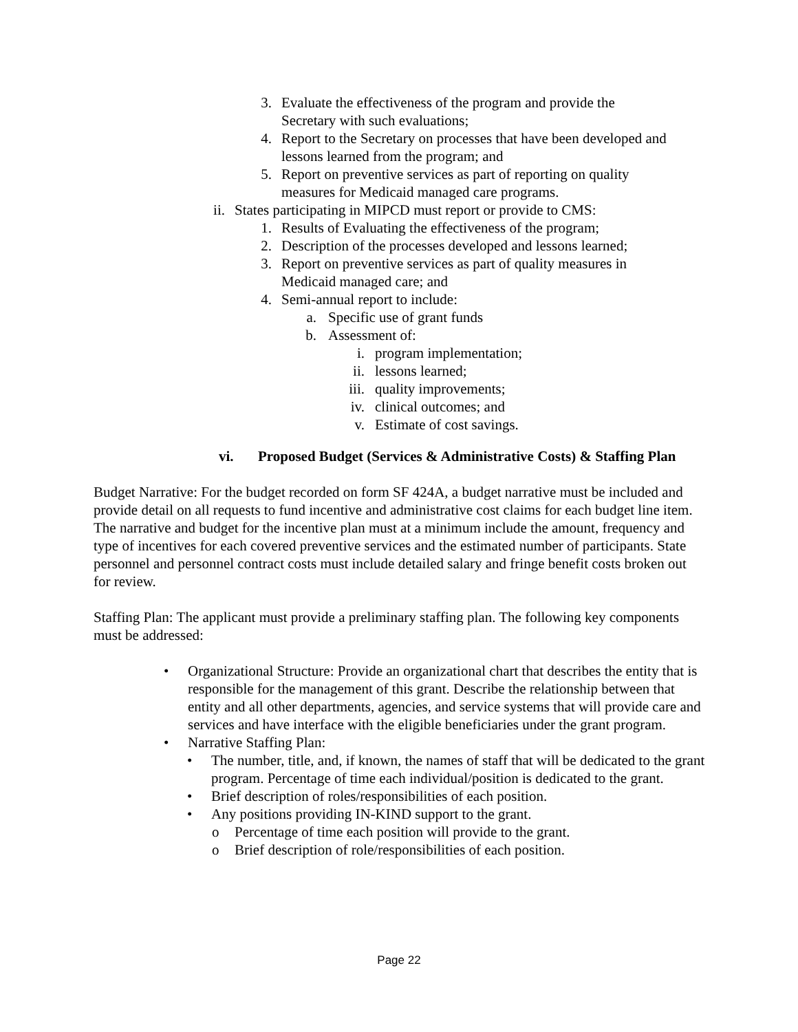3. Evaluate the effectiveness of the program and provide the Secretary with such evaluations;
4. Report to the Secretary on processes that have been developed and lessons learned from the program; and
5. Report on preventive services as part of reporting on quality measures for Medicaid managed care programs.
ii. States participating in MIPCD must report or provide to CMS:
1. Results of Evaluating the effectiveness of the program;
2. Description of the processes developed and lessons learned;
3. Report on preventive services as part of quality measures in Medicaid managed care; and
4. Semi-annual report to include:
a. Specific use of grant funds
b. Assessment of:
i. program implementation;
ii. lessons learned;
iii. quality improvements;
iv. clinical outcomes; and
v. Estimate of cost savings.
vi. Proposed Budget (Services & Administrative Costs) & Staffing Plan
Budget Narrative: For the budget recorded on form SF 424A, a budget narrative must be included and provide detail on all requests to fund incentive and administrative cost claims for each budget line item. The narrative and budget for the incentive plan must at a minimum include the amount, frequency and type of incentives for each covered preventive services and the estimated number of participants. State personnel and personnel contract costs must include detailed salary and fringe benefit costs broken out for review.
Staffing Plan: The applicant must provide a preliminary staffing plan. The following key components must be addressed:
• Organizational Structure: Provide an organizational chart that describes the entity that is responsible for the management of this grant. Describe the relationship between that entity and all other departments, agencies, and service systems that will provide care and services and have interface with the eligible beneficiaries under the grant program.
• Narrative Staffing Plan:
• The number, title, and, if known, the names of staff that will be dedicated to the grant program. Percentage of time each individual/position is dedicated to the grant.
• Brief description of roles/responsibilities of each position.
• Any positions providing IN-KIND support to the grant.
o Percentage of time each position will provide to the grant.
o Brief description of role/responsibilities of each position.
Page 22